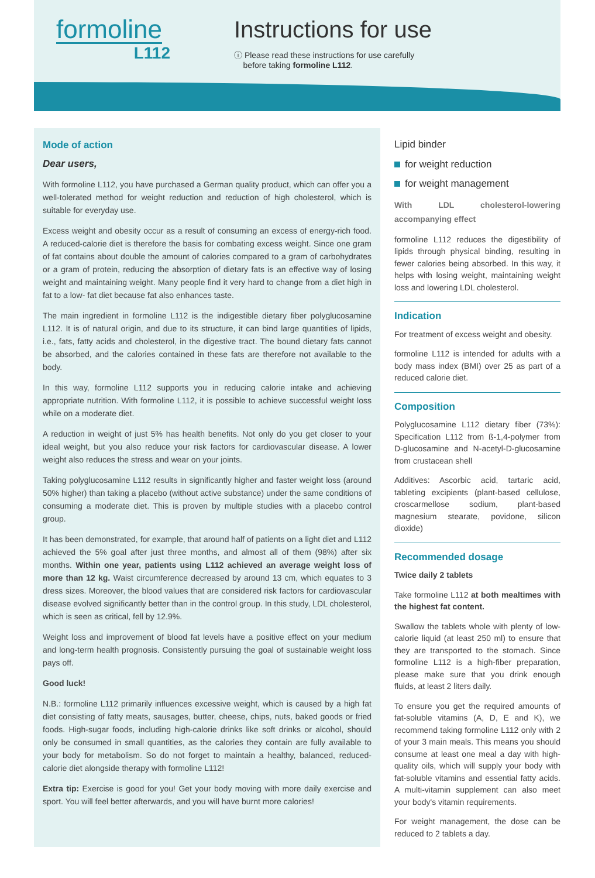formoline
L112
Instructions for use
ⓘ Please read these instructions for use carefully
before taking formoline L112.
Mode of action
Dear users,
With formoline L112, you have purchased a German quality product, which can offer you a well-tolerated method for weight reduction and reduction of high cholesterol, which is suitable for everyday use.
Excess weight and obesity occur as a result of consuming an excess of energy-rich food. A reduced-calorie diet is therefore the basis for combating excess weight. Since one gram of fat contains about double the amount of calories compared to a gram of carbohydrates or a gram of protein, reducing the absorption of dietary fats is an effective way of losing weight and maintaining weight. Many people find it very hard to change from a diet high in fat to a low- fat diet because fat also enhances taste.
The main ingredient in formoline L112 is the indigestible dietary fiber polyglucosamine L112. It is of natural origin, and due to its structure, it can bind large quantities of lipids, i.e., fats, fatty acids and cholesterol, in the digestive tract. The bound dietary fats cannot be absorbed, and the calories contained in these fats are therefore not available to the body.
In this way, formoline L112 supports you in reducing calorie intake and achieving appropriate nutrition. With formoline L112, it is possible to achieve successful weight loss while on a moderate diet.
A reduction in weight of just 5% has health benefits. Not only do you get closer to your ideal weight, but you also reduce your risk factors for cardiovascular disease. A lower weight also reduces the stress and wear on your joints.
Taking polyglucosamine L112 results in significantly higher and faster weight loss (around 50% higher) than taking a placebo (without active substance) under the same conditions of consuming a moderate diet. This is proven by multiple studies with a placebo control group.
It has been demonstrated, for example, that around half of patients on a light diet and L112 achieved the 5% goal after just three months, and almost all of them (98%) after six months. Within one year, patients using L112 achieved an average weight loss of more than 12 kg. Waist circumference decreased by around 13 cm, which equates to 3 dress sizes. Moreover, the blood values that are considered risk factors for cardiovascular disease evolved significantly better than in the control group. In this study, LDL cholesterol, which is seen as critical, fell by 12.9%.
Weight loss and improvement of blood fat levels have a positive effect on your medium and long-term health prognosis. Consistently pursuing the goal of sustainable weight loss pays off.
Good luck!
N.B.: formoline L112 primarily influences excessive weight, which is caused by a high fat diet consisting of fatty meats, sausages, butter, cheese, chips, nuts, baked goods or fried foods. High-sugar foods, including high-calorie drinks like soft drinks or alcohol, should only be consumed in small quantities, as the calories they contain are fully available to your body for metabolism. So do not forget to maintain a healthy, balanced, reduced-calorie diet alongside therapy with formoline L112!
Extra tip: Exercise is good for you! Get your body moving with more daily exercise and sport. You will feel better afterwards, and you will have burnt more calories!
Lipid binder
for weight reduction
for weight management
With LDL cholesterol-lowering accompanying effect
formoline L112 reduces the digestibility of lipids through physical binding, resulting in fewer calories being absorbed. In this way, it helps with losing weight, maintaining weight loss and lowering LDL cholesterol.
Indication
For treatment of excess weight and obesity.
formoline L112 is intended for adults with a body mass index (BMI) over 25 as part of a reduced calorie diet.
Composition
Polyglucosamine L112 dietary fiber (73%): Specification L112 from ß-1,4-polymer from D-glucosamine and N-acetyl-D-glucosamine from crustacean shell
Additives: Ascorbic acid, tartaric acid, tableting excipients (plant-based cellulose, croscarmellose sodium, plant-based magnesium stearate, povidone, silicon dioxide)
Recommended dosage
Twice daily 2 tablets
Take formoline L112 at both mealtimes with the highest fat content.
Swallow the tablets whole with plenty of low-calorie liquid (at least 250 ml) to ensure that they are transported to the stomach. Since formoline L112 is a high-fiber preparation, please make sure that you drink enough fluids, at least 2 liters daily.
To ensure you get the required amounts of fat-soluble vitamins (A, D, E and K), we recommend taking formoline L112 only with 2 of your 3 main meals. This means you should consume at least one meal a day with high-quality oils, which will supply your body with fat-soluble vitamins and essential fatty acids. A multi-vitamin supplement can also meet your body's vitamin requirements.
For weight management, the dose can be reduced to 2 tablets a day.